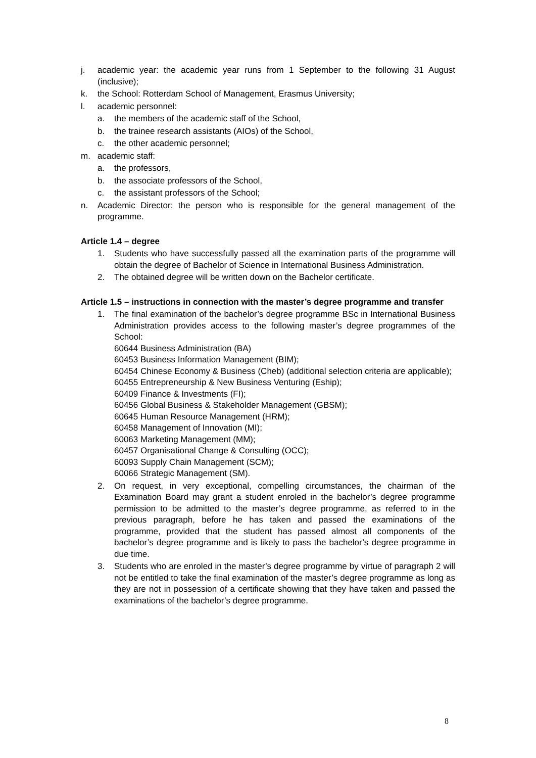j. academic year: the academic year runs from 1 September to the following 31 August (inclusive);
k. the School: Rotterdam School of Management, Erasmus University;
l. academic personnel:
a. the members of the academic staff of the School,
b. the trainee research assistants (AIOs) of the School,
c. the other academic personnel;
m. academic staff:
a. the professors,
b. the associate professors of the School,
c. the assistant professors of the School;
n. Academic Director: the person who is responsible for the general management of the programme.
Article 1.4 – degree
1. Students who have successfully passed all the examination parts of the programme will obtain the degree of Bachelor of Science in International Business Administration.
2. The obtained degree will be written down on the Bachelor certificate.
Article 1.5 – instructions in connection with the master’s degree programme and transfer
1. The final examination of the bachelor’s degree programme BSc in International Business Administration provides access to the following master’s degree programmes of the School:
60644 Business Administration (BA)
60453 Business Information Management (BIM);
60454 Chinese Economy & Business (Cheb) (additional selection criteria are applicable);
60455 Entrepreneurship & New Business Venturing (Eship);
60409 Finance & Investments (FI);
60456 Global Business & Stakeholder Management (GBSM);
60645 Human Resource Management (HRM);
60458 Management of Innovation (MI);
60063 Marketing Management (MM);
60457 Organisational Change & Consulting (OCC);
60093 Supply Chain Management (SCM);
60066 Strategic Management (SM).
2. On request, in very exceptional, compelling circumstances, the chairman of the Examination Board may grant a student enroled in the bachelor’s degree programme permission to be admitted to the master’s degree programme, as referred to in the previous paragraph, before he has taken and passed the examinations of the programme, provided that the student has passed almost all components of the bachelor’s degree programme and is likely to pass the bachelor’s degree programme in due time.
3. Students who are enroled in the master’s degree programme by virtue of paragraph 2 will not be entitled to take the final examination of the master’s degree programme as long as they are not in possession of a certificate showing that they have taken and passed the examinations of the bachelor’s degree programme.
8